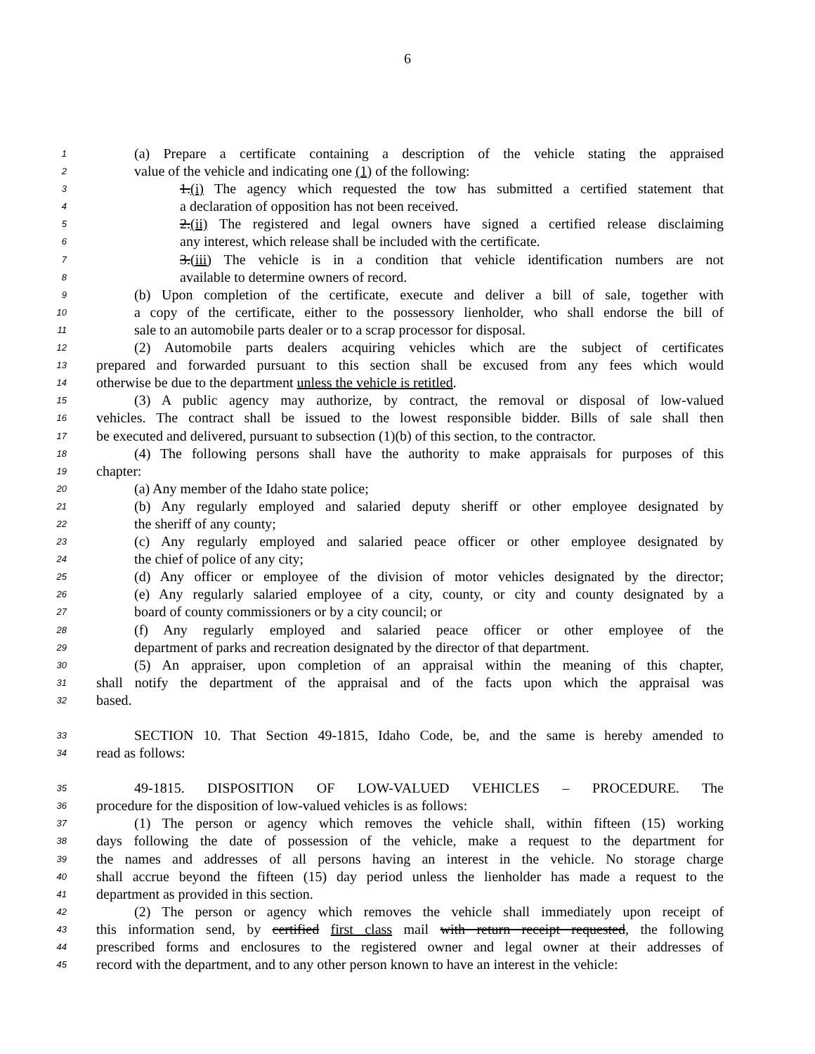6
1 (a) Prepare a certificate containing a description of the vehicle stating the appraised
2 value of the vehicle and indicating one (1) of the following:
3 1.(i) The agency which requested the tow has submitted a certified statement that
4 a declaration of opposition has not been received.
5 2.(ii) The registered and legal owners have signed a certified release disclaiming
6 any interest, which release shall be included with the certificate.
7 3.(iii) The vehicle is in a condition that vehicle identification numbers are not
8 available to determine owners of record.
9 (b) Upon completion of the certificate, execute and deliver a bill of sale, together with
10 a copy of the certificate, either to the possessory lienholder, who shall endorse the bill of
11 sale to an automobile parts dealer or to a scrap processor for disposal.
12 (2) Automobile parts dealers acquiring vehicles which are the subject of certificates
13 prepared and forwarded pursuant to this section shall be excused from any fees which would
14 otherwise be due to the department unless the vehicle is retitled.
15 (3) A public agency may authorize, by contract, the removal or disposal of low-valued
16 vehicles. The contract shall be issued to the lowest responsible bidder. Bills of sale shall then
17 be executed and delivered, pursuant to subsection (1)(b) of this section, to the contractor.
18 (4) The following persons shall have the authority to make appraisals for purposes of this
19 chapter:
20 (a) Any member of the Idaho state police;
21 (b) Any regularly employed and salaried deputy sheriff or other employee designated by
22 the sheriff of any county;
23 (c) Any regularly employed and salaried peace officer or other employee designated by
24 the chief of police of any city;
25 (d) Any officer or employee of the division of motor vehicles designated by the director;
26 (e) Any regularly salaried employee of a city, county, or city and county designated by a
27 board of county commissioners or by a city council; or
28 (f) Any regularly employed and salaried peace officer or other employee of the
29 department of parks and recreation designated by the director of that department.
30 (5) An appraiser, upon completion of an appraisal within the meaning of this chapter,
31 shall notify the department of the appraisal and of the facts upon which the appraisal was
32 based.
33 SECTION 10. That Section 49-1815, Idaho Code, be, and the same is hereby amended to
34 read as follows:
35 49-1815. DISPOSITION OF LOW-VALUED VEHICLES – PROCEDURE. The
36 procedure for the disposition of low-valued vehicles is as follows:
37 (1) The person or agency which removes the vehicle shall, within fifteen (15) working
38 days following the date of possession of the vehicle, make a request to the department for
39 the names and addresses of all persons having an interest in the vehicle. No storage charge
40 shall accrue beyond the fifteen (15) day period unless the lienholder has made a request to the
41 department as provided in this section.
42 (2) The person or agency which removes the vehicle shall immediately upon receipt of
43 this information send, by certified first class mail with return receipt requested, the following
44 prescribed forms and enclosures to the registered owner and legal owner at their addresses of
45 record with the department, and to any other person known to have an interest in the vehicle: